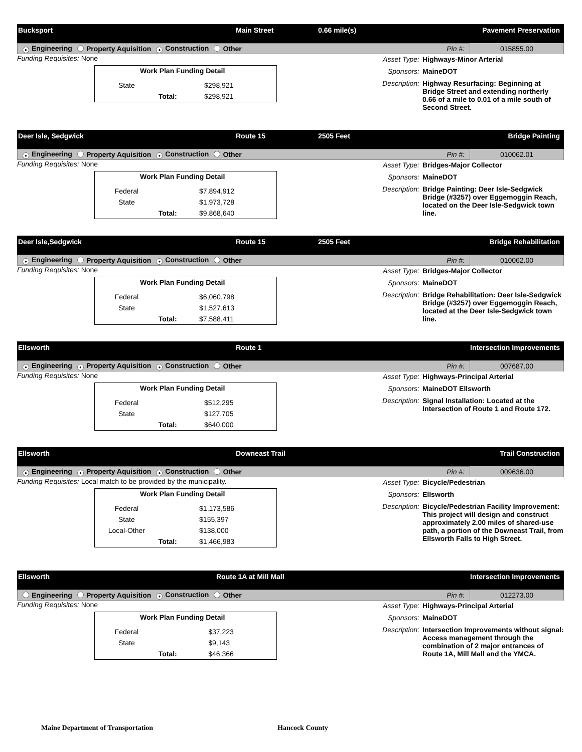Bucksport Main Street 0.66 mile(s) Pavement Preservation
● Engineering Property Aquisition ● Construction Other
Pin #: 015855.00
Funding Requisites: None
| Work Plan Funding Detail | | |
| --- | --- | --- |
| State | | $298,921 |
| | Total: | $298,921 |
Asset Type: Highways-Minor Arterial
Sponsors: MaineDOT
Description: Highway Resurfacing: Beginning at Bridge Street and extending northerly 0.66 of a mile to 0.01 of a mile south of Second Street.
Deer Isle, Sedgwick Route 15 2505 Feet Bridge Painting
● Engineering Property Aquisition ● Construction Other
Pin #: 010062.01
Funding Requisites: None
| Work Plan Funding Detail | | |
| --- | --- | --- |
| Federal | | $7,894,912 |
| State | | $1,973,728 |
| | Total: | $9,868,640 |
Asset Type: Bridges-Major Collector
Sponsors: MaineDOT
Description: Bridge Painting: Deer Isle-Sedgwick Bridge (#3257) over Eggemoggin Reach, located on the Deer Isle-Sedgwick town line.
Deer Isle,Sedgwick Route 15 2505 Feet Bridge Rehabilitation
● Engineering Property Aquisition ● Construction Other
Pin #: 010062.00
Funding Requisites: None
| Work Plan Funding Detail | | |
| --- | --- | --- |
| Federal | | $6,060,798 |
| State | | $1,527,613 |
| | Total: | $7,588,411 |
Asset Type: Bridges-Major Collector
Sponsors: MaineDOT
Description: Bridge Rehabilitation: Deer Isle-Sedgwick Bridge (#3257) over Eggemoggin Reach, located at the Deer Isle-Sedgwick town line.
Ellsworth Route 1 Intersection Improvements
● Engineering ● Property Aquisition ● Construction Other
Pin #: 007687.00
Funding Requisites: None
| Work Plan Funding Detail | | |
| --- | --- | --- |
| Federal | | $512,295 |
| State | | $127,705 |
| | Total: | $640,000 |
Asset Type: Highways-Principal Arterial
Sponsors: MaineDOT Ellsworth
Description: Signal Installation: Located at the Intersection of Route 1 and Route 172.
Ellsworth Downeast Trail Trail Construction
● Engineering ● Property Aquisition ● Construction Other
Pin #: 009636.00
Funding Requisites: Local match to be provided by the municipality.
| Work Plan Funding Detail | | |
| --- | --- | --- |
| Federal | | $1,173,586 |
| State | | $155,397 |
| Local-Other | | $138,000 |
| | Total: | $1,466,983 |
Asset Type: Bicycle/Pedestrian
Sponsors: Ellsworth
Description: Bicycle/Pedestrian Facility Improvement: This project will design and construct approximately 2.00 miles of shared-use path, a portion of the Downeast Trail, from Ellsworth Falls to High Street.
Ellsworth Route 1A at Mill Mall Intersection Improvements
Engineering Property Aquisition ● Construction Other
Pin #: 012273.00
Funding Requisites: None
| Work Plan Funding Detail | | |
| --- | --- | --- |
| Federal | | $37,223 |
| State | | $9,143 |
| | Total: | $46,366 |
Asset Type: Highways-Principal Arterial
Sponsors: MaineDOT
Description: Intersection Improvements without signal: Access management through the combination of 2 major entrances of Route 1A, Mill Mall and the YMCA.
Maine Department of Transportation
Hancock County